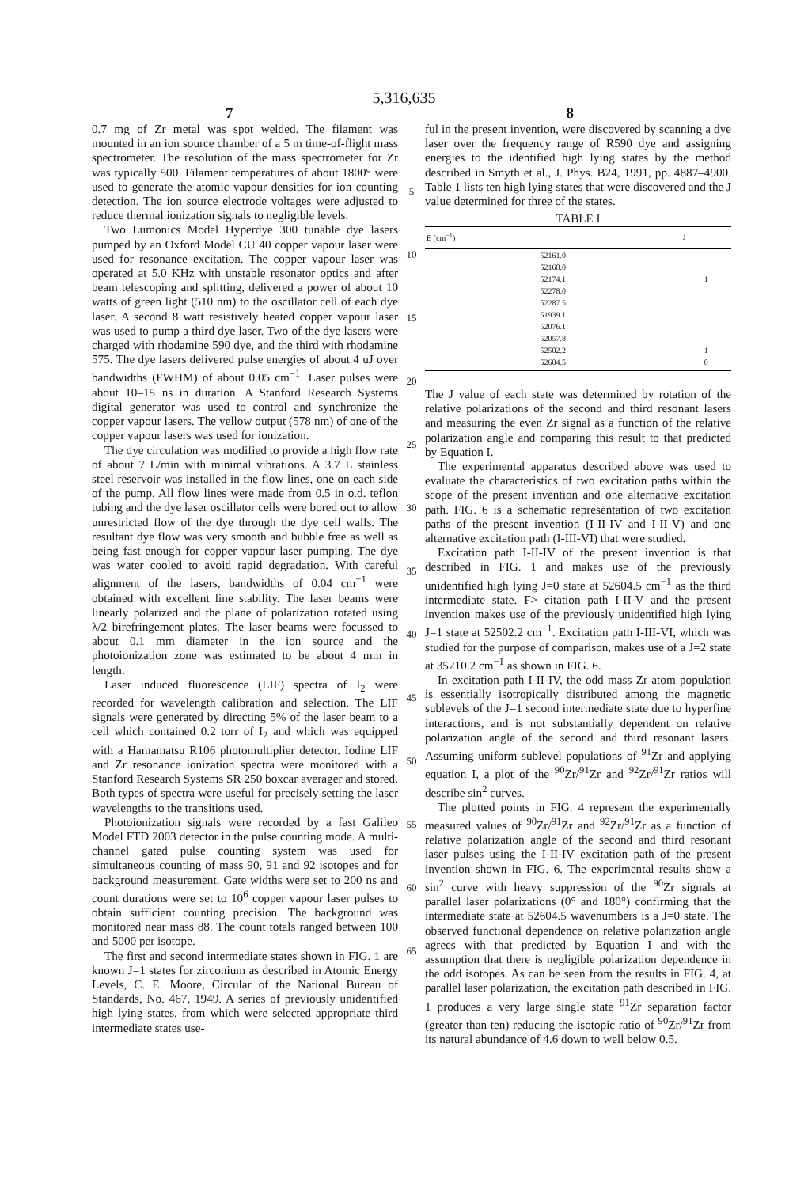5,316,635
7 8
0.7 mg of Zr metal was spot welded. The filament was mounted in an ion source chamber of a 5 m time-of-flight mass spectrometer. The resolution of the mass spectrometer for Zr was typically 500. Filament temperatures of about 1800° were used to generate the atomic vapour densities for ion counting detection. The ion source electrode voltages were adjusted to reduce thermal ionization signals to negligible levels.
Two Lumonics Model Hyperdye 300 tunable dye lasers pumped by an Oxford Model CU 40 copper vapour laser were used for resonance excitation. The copper vapour laser was operated at 5.0 KHz with unstable resonator optics and after beam telescoping and splitting, delivered a power of about 10 watts of green light (510 nm) to the oscillator cell of each dye laser. A second 8 watt resistively heated copper vapour laser was used to pump a third dye laser. Two of the dye lasers were charged with rhodamine 590 dye, and the third with rhodamine 575. The dye lasers delivered pulse energies of about 4 uJ over bandwidths (FWHM) of about 0.05 cm<sup>−1</sup>. Laser pulses were about 10–15 ns in duration. A Stanford Research Systems digital generator was used to control and synchronize the copper vapour lasers. The yellow output (578 nm) of one of the copper vapour lasers was used for ionization.
The dye circulation was modified to provide a high flow rate of about 7 L/min with minimal vibrations. A 3.7 L stainless steel reservoir was installed in the flow lines, one on each side of the pump. All flow lines were made from 0.5 in o.d. teflon tubing and the dye laser oscillator cells were bored out to allow unrestricted flow of the dye through the dye cell walls. The resultant dye flow was very smooth and bubble free as well as being fast enough for copper vapour laser pumping. The dye was water cooled to avoid rapid degradation. With careful alignment of the lasers, bandwidths of 0.04 cm<sup>−1</sup> were obtained with excellent line stability. The laser beams were linearly polarized and the plane of polarization rotated using λ/2 birefringement plates. The laser beams were focussed to about 0.1 mm diameter in the ion source and the photoionization zone was estimated to be about 4 mm in length.
Laser induced fluorescence (LIF) spectra of I<sub>2</sub> were recorded for wavelength calibration and selection. The LIF signals were generated by directing 5% of the laser beam to a cell which contained 0.2 torr of I<sub>2</sub> and which was equipped with a Hamamatsu R106 photomultiplier detector. Iodine LIF and Zr resonance ionization spectra were monitored with a Stanford Research Systems SR 250 boxcar averager and stored. Both types of spectra were useful for precisely setting the laser wavelengths to the transitions used.
Photoionization signals were recorded by a fast Galileo Model FTD 2003 detector in the pulse counting mode. A multi-channel gated pulse counting system was used for simultaneous counting of mass 90, 91 and 92 isotopes and for background measurement. Gate widths were set to 200 ns and count durations were set to 10<sup>6</sup> copper vapour laser pulses to obtain sufficient counting precision. The background was monitored near mass 88. The count totals ranged between 100 and 5000 per isotope.
The first and second intermediate states shown in FIG. 1 are known J=1 states for zirconium as described in Atomic Energy Levels, C. E. Moore, Circular of the National Bureau of Standards, No. 467, 1949. A series of previously unidentified high lying states, from which were selected appropriate third intermediate states use-
5
10
15
20
25
30
35
40
45
50
55
60
65
ful in the present invention, were discovered by scanning a dye laser over the frequency range of R590 dye and assigning energies to the identified high lying states by the method described in Smyth et al., J. Phys. B24, 1991, pp. 4887–4900. Table 1 lists ten high lying states that were discovered and the J value determined for three of the states.
TABLE I
| E (cm<sup>−1</sup>) | J |
| --- | --- |
| 52161.0 | |
| 52168.0 | |
| 52174.1 | 1 |
| 52278.0 | |
| 52287.5 | |
| 51939.1 | |
| 52076.1 | |
| 52057.8 | |
| 52502.2 | 1 |
| 52604.5 | 0 |
The J value of each state was determined by rotation of the relative polarizations of the second and third resonant lasers and measuring the even Zr signal as a function of the relative polarization angle and comparing this result to that predicted by Equation I.
The experimental apparatus described above was used to evaluate the characteristics of two excitation paths within the scope of the present invention and one alternative excitation path. FIG. 6 is a schematic representation of two excitation paths of the present invention (I-II-IV and I-II-V) and one alternative excitation path (I-III-VI) that were studied.
Excitation path I-II-IV of the present invention is that described in FIG. 1 and makes use of the previously unidentified high lying J=0 state at 52604.5 cm<sup>−1</sup> as the third intermediate state. F> citation path I-II-V and the present invention makes use of the previously unidentified high lying J=1 state at 52502.2 cm<sup>−1</sup>. Excitation path I-III-VI, which was studied for the purpose of comparison, makes use of a J=2 state at 35210.2 cm<sup>−1</sup> as shown in FIG. 6.
In excitation path I-II-IV, the odd mass Zr atom population is essentially isotropically distributed among the magnetic sublevels of the J=1 second intermediate state due to hyperfine interactions, and is not substantially dependent on relative polarization angle of the second and third resonant lasers. Assuming uniform sublevel populations of <sup>91</sup>Zr and applying equation I, a plot of the <sup>90</sup>Zr/<sup>91</sup>Zr and <sup>92</sup>Zr/<sup>91</sup>Zr ratios will describe sin<sup>2</sup> curves.
The plotted points in FIG. 4 represent the experimentally measured values of <sup>90</sup>Zr/<sup>91</sup>Zr and <sup>92</sup>Zr/<sup>91</sup>Zr as a function of relative polarization angle of the second and third resonant laser pulses using the I-II-IV excitation path of the present invention shown in FIG. 6. The experimental results show a sin<sup>2</sup> curve with heavy suppression of the <sup>90</sup>Zr signals at parallel laser polarizations (0° and 180°) confirming that the intermediate state at 52604.5 wavenumbers is a J=0 state. The observed functional dependence on relative polarization angle agrees with that predicted by Equation I and with the assumption that there is negligible polarization dependence in the odd isotopes. As can be seen from the results in FIG. 4, at parallel laser polarization, the excitation path described in FIG. 1 produces a very large single state <sup>91</sup>Zr separation factor (greater than ten) reducing the isotopic ratio of <sup>90</sup>Zr/<sup>91</sup>Zr from its natural abundance of 4.6 down to well below 0.5.